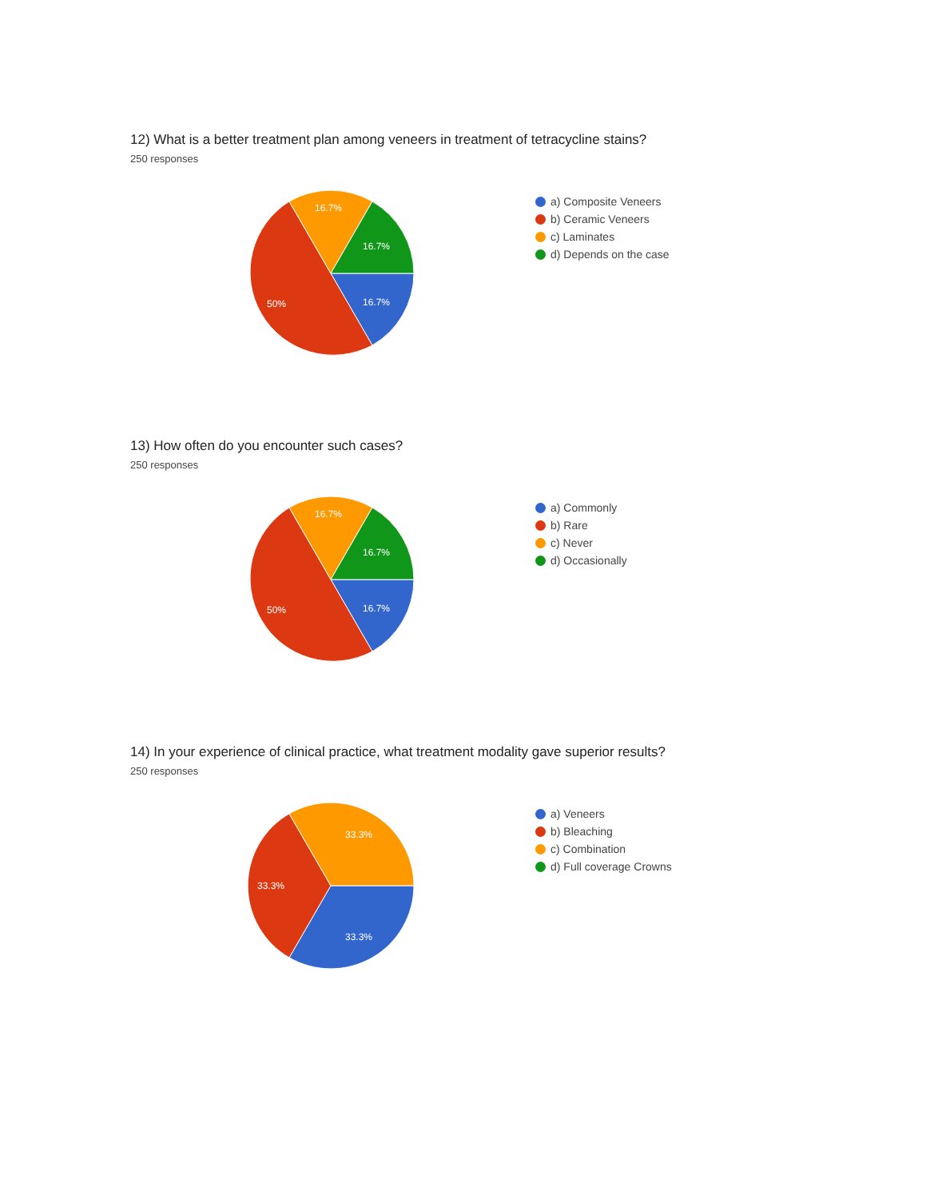12) What is a better treatment plan among veneers in treatment of tetracycline stains?
250 responses
16.7%
50%
16.7%
16.7%
a) Composite Veneers
b) Ceramic Veneers
c) Laminates
d) Depends on the case
13) How often do you encounter such cases?
250 responses
16.7%
50%
16.7%
16.7%
a) Commonly
b) Rare
c) Never
d) Occasionally
14) In your experience of clinical practice, what treatment modality gave superior results?
250 responses
33.3%
33.3%
33.3%
a) Veneers
b) Bleaching
c) Combination
d) Full coverage Crowns